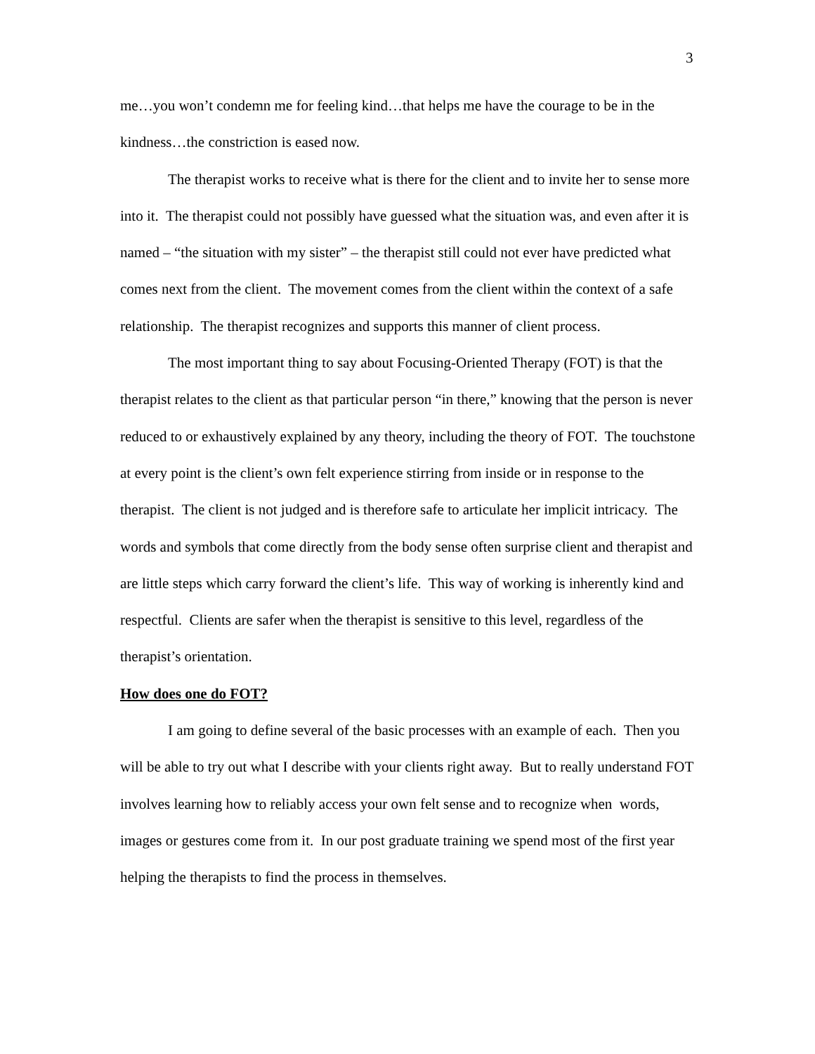3
me…you won’t condemn me for feeling kind…that helps me have the courage to be in the kindness…the constriction is eased now.
The therapist works to receive what is there for the client and to invite her to sense more into it. The therapist could not possibly have guessed what the situation was, and even after it is named – “the situation with my sister” – the therapist still could not ever have predicted what comes next from the client. The movement comes from the client within the context of a safe relationship. The therapist recognizes and supports this manner of client process.
The most important thing to say about Focusing-Oriented Therapy (FOT) is that the therapist relates to the client as that particular person “in there,” knowing that the person is never reduced to or exhaustively explained by any theory, including the theory of FOT. The touchstone at every point is the client’s own felt experience stirring from inside or in response to the therapist. The client is not judged and is therefore safe to articulate her implicit intricacy. The words and symbols that come directly from the body sense often surprise client and therapist and are little steps which carry forward the client’s life. This way of working is inherently kind and respectful. Clients are safer when the therapist is sensitive to this level, regardless of the therapist’s orientation.
How does one do FOT?
I am going to define several of the basic processes with an example of each. Then you will be able to try out what I describe with your clients right away. But to really understand FOT involves learning how to reliably access your own felt sense and to recognize when words, images or gestures come from it. In our post graduate training we spend most of the first year helping the therapists to find the process in themselves.